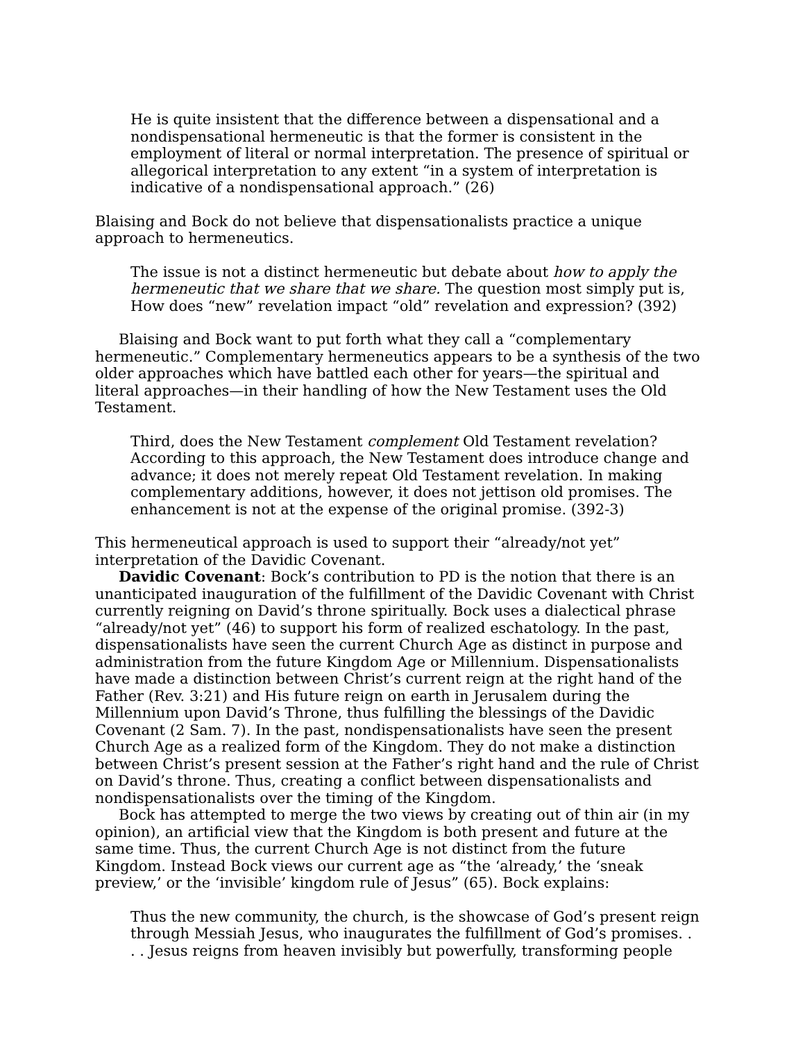He is quite insistent that the difference between a dispensational and a nondispensational hermeneutic is that the former is consistent in the employment of literal or normal interpretation. The presence of spiritual or allegorical interpretation to any extent “in a system of interpretation is indicative of a nondispensational approach.” (26)
Blaising and Bock do not believe that dispensationalists practice a unique approach to hermeneutics.
The issue is not a distinct hermeneutic but debate about how to apply the hermeneutic that we share that we share. The question most simply put is, How does “new” revelation impact “old” revelation and expression? (392)
Blaising and Bock want to put forth what they call a “complementary hermeneutic.” Complementary hermeneutics appears to be a synthesis of the two older approaches which have battled each other for years—the spiritual and literal approaches—in their handling of how the New Testament uses the Old Testament.
Third, does the New Testament complement Old Testament revelation? According to this approach, the New Testament does introduce change and advance; it does not merely repeat Old Testament revelation. In making complementary additions, however, it does not jettison old promises. The enhancement is not at the expense of the original promise. (392-3)
This hermeneutical approach is used to support their “already/not yet” interpretation of the Davidic Covenant.
Davidic Covenant: Bock’s contribution to PD is the notion that there is an unanticipated inauguration of the fulfillment of the Davidic Covenant with Christ currently reigning on David’s throne spiritually. Bock uses a dialectical phrase “already/not yet” (46) to support his form of realized eschatology. In the past, dispensationalists have seen the current Church Age as distinct in purpose and administration from the future Kingdom Age or Millennium. Dispensationalists have made a distinction between Christ’s current reign at the right hand of the Father (Rev. 3:21) and His future reign on earth in Jerusalem during the Millennium upon David’s Throne, thus fulfilling the blessings of the Davidic Covenant (2 Sam. 7). In the past, nondispensationalists have seen the present Church Age as a realized form of the Kingdom. They do not make a distinction between Christ’s present session at the Father’s right hand and the rule of Christ on David’s throne. Thus, creating a conflict between dispensationalists and nondispensationalists over the timing of the Kingdom.
Bock has attempted to merge the two views by creating out of thin air (in my opinion), an artificial view that the Kingdom is both present and future at the same time. Thus, the current Church Age is not distinct from the future Kingdom. Instead Bock views our current age as “the ‘already,’ the ‘sneak preview,’ or the ‘invisible’ kingdom rule of Jesus” (65). Bock explains:
Thus the new community, the church, is the showcase of God’s present reign through Messiah Jesus, who inaugurates the fulfillment of God’s promises. . . . Jesus reigns from heaven invisibly but powerfully, transforming people